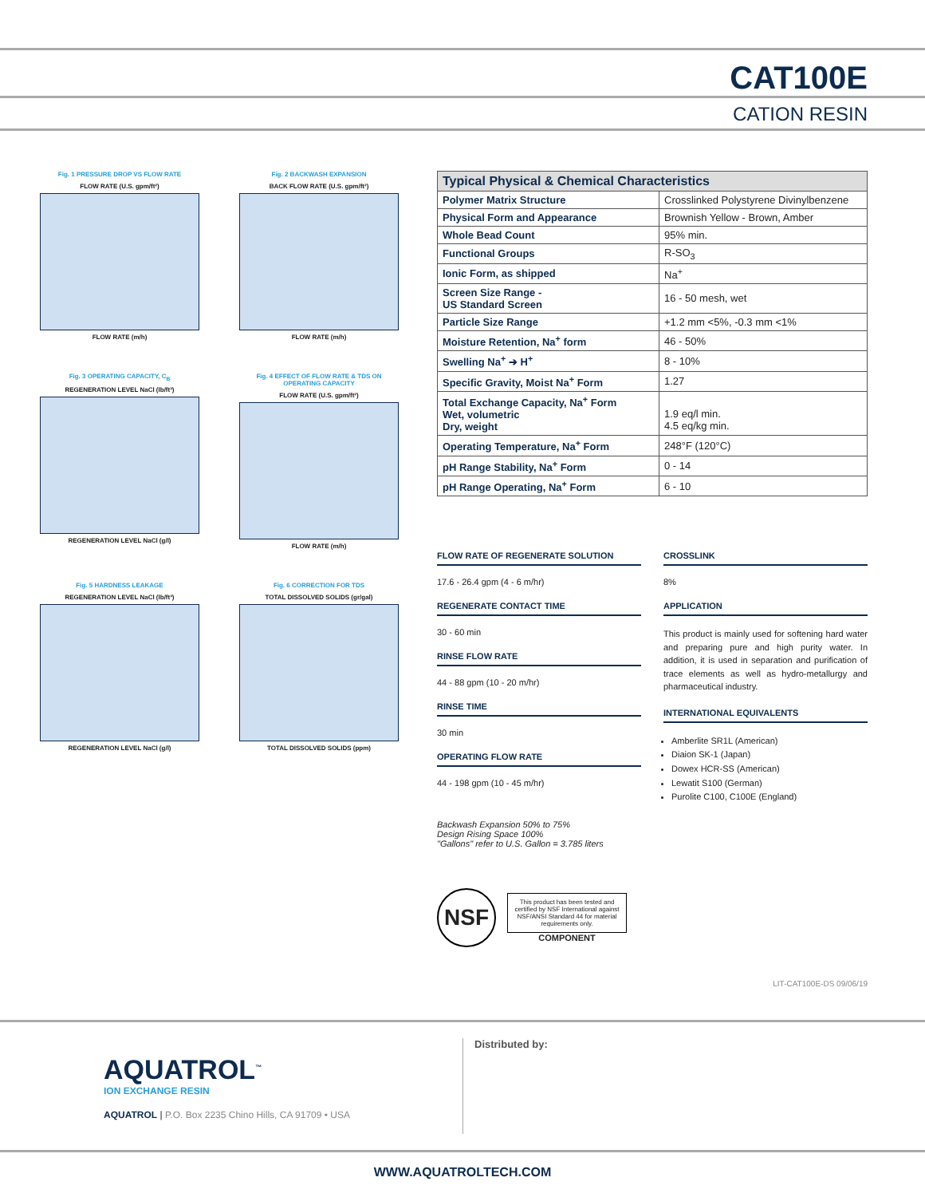CAT100E
CATION RESIN
Fig. 1 PRESSURE DROP VS FLOW RATE
FLOW RATE (U.S. gpm/ft²)
FLOW RATE (m/h)
Fig. 2 BACKWASH EXPANSION
BACK FLOW RATE (U.S. gpm/ft²)
FLOW RATE (m/h)
Fig. 3 OPERATING CAPACITY, C<sub>B</sub>
REGENERATION LEVEL NaCl (lb/ft³)
REGENERATION LEVEL NaCl (g/l)
Fig. 4 EFFECT OF FLOW RATE & TDS ON OPERATING CAPACITY
FLOW RATE (U.S. gpm/ft²)
FLOW RATE (m/h)
Fig. 5 HARDNESS LEAKAGE
REGENERATION LEVEL NaCl (lb/ft³)
REGENERATION LEVEL NaCl (g/l)
Fig. 6 CORRECTION FOR TDS
TOTAL DISSOLVED SOLIDS (gr/gal)
TOTAL DISSOLVED SOLIDS (ppm)
| Typical Physical & Chemical Characteristics | |
| --- | --- |
| Polymer Matrix Structure | Crosslinked Polystyrene Divinylbenzene |
| Physical Form and Appearance | Brownish Yellow - Brown, Amber |
| Whole Bead Count | 95% min. |
| Functional Groups | R-SO<sub>3</sub> |
| Ionic Form, as shipped | Na<sup>+</sup> |
| Screen Size Range - US Standard Screen | 16 - 50 mesh, wet |
| Particle Size Range | +1.2 mm <5%, -0.3 mm <1% |
| Moisture Retention, Na<sup>+</sup> form | 46 - 50% |
| Swelling Na<sup>+</sup> ➔ H<sup>+</sup> | 8 - 10% |
| Specific Gravity, Moist Na<sup>+</sup> Form | 1.27 |
| Total Exchange Capacity, Na<sup>+</sup> Form Wet, volumetric Dry, weight | 1.9 eq/l min. 4.5 eq/kg min. |
| Operating Temperature, Na<sup>+</sup> Form | 248°F (120°C) |
| pH Range Stability, Na<sup>+</sup> Form | 0 - 14 |
| pH Range Operating, Na<sup>+</sup> Form | 6 - 10 |
FLOW RATE OF REGENERATE SOLUTION
17.6 - 26.4 gpm (4 - 6 m/hr)
REGENERATE CONTACT TIME
30 - 60 min
RINSE FLOW RATE
44 - 88 gpm (10 - 20 m/hr)
RINSE TIME
30 min
OPERATING FLOW RATE
44 - 198 gpm (10 - 45 m/hr)
Backwash Expansion 50% to 75%
Design Rising Space 100%
"Gallons" refer to U.S. Gallon = 3.785 liters
NSF
This product has been tested and certified by NSF International against NSF/ANSI Standard 44 for material requirements only.
COMPONENT
CROSSLINK
8%
APPLICATION
This product is mainly used for softening hard water and preparing pure and high purity water. In addition, it is used in separation and purification of trace elements as well as hydro-metallurgy and pharmaceutical industry.
INTERNATIONAL EQUIVALENTS
Amberlite SR1L (American)
Diaion SK-1 (Japan)
Dowex HCR-SS (American)
Lewatit S100 (German)
Purolite C100, C100E (England)
LIT-CAT100E-DS 09/06/19
AQUATROL<sup>™</sup>
ION EXCHANGE RESIN
AQUATROL | P.O. Box 2235 Chino Hills, CA 91709 • USA
Distributed by:
WWW.AQUATROLTECH.COM